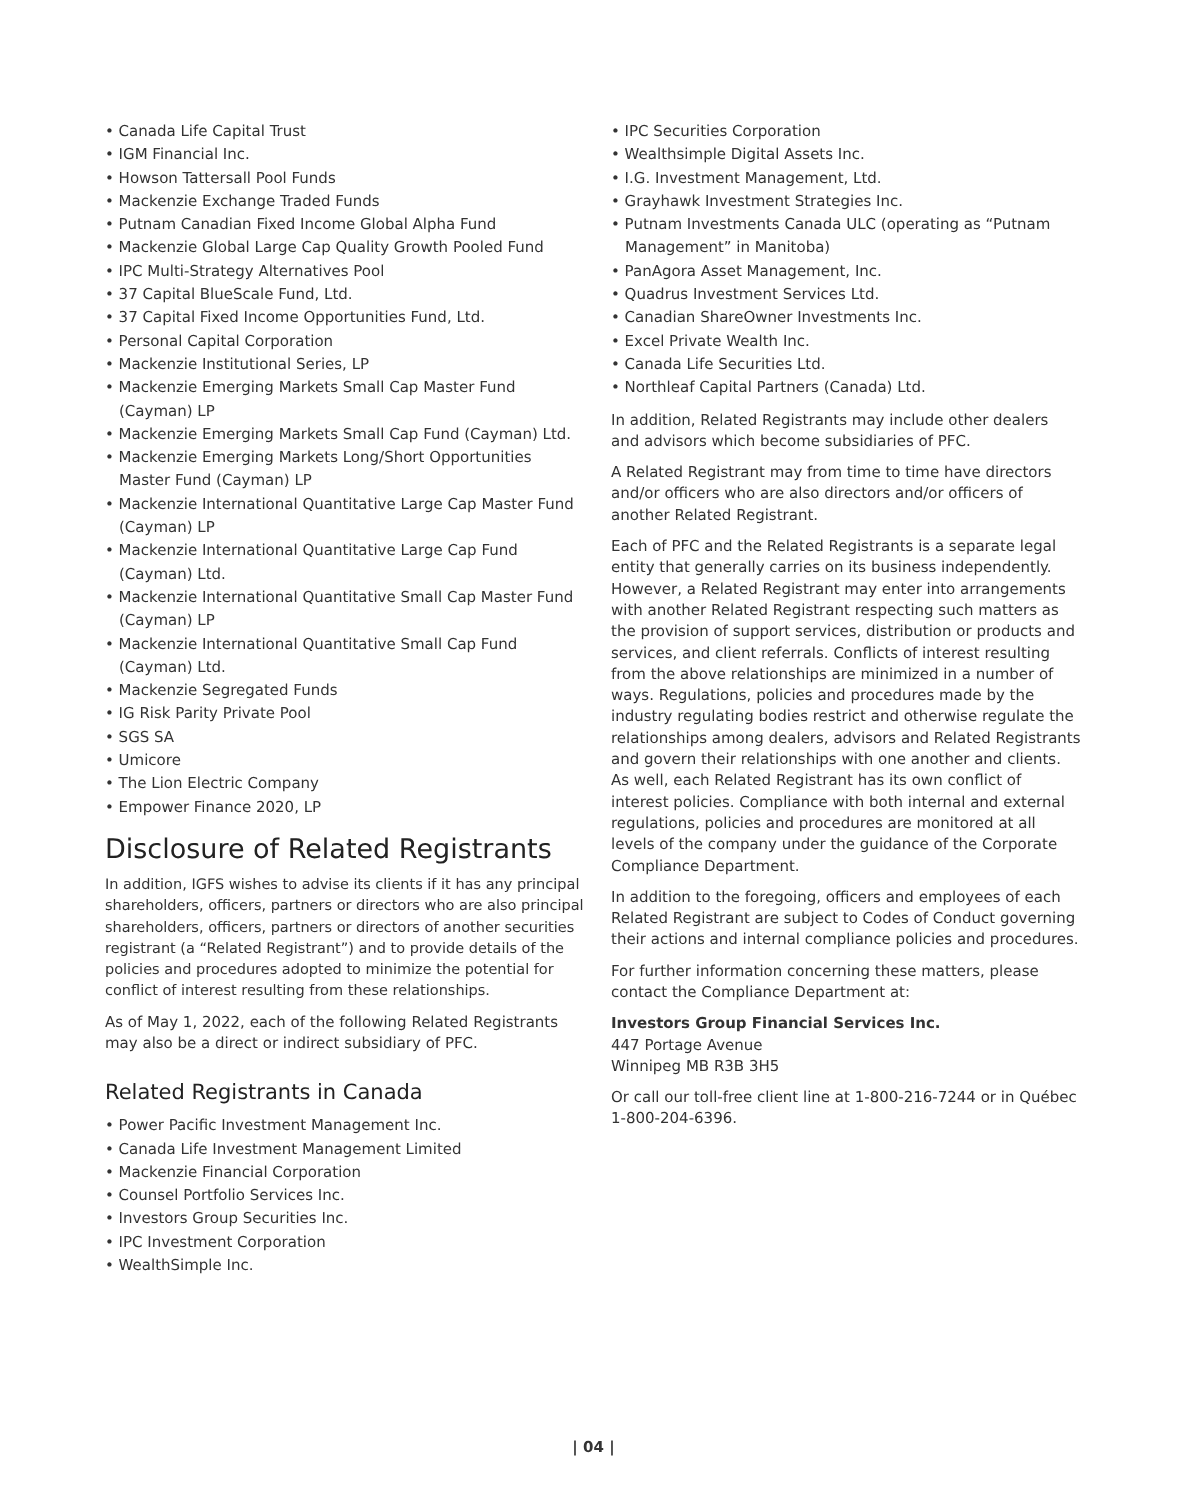• Canada Life Capital Trust
• IGM Financial Inc.
• Howson Tattersall Pool Funds
• Mackenzie Exchange Traded Funds
• Putnam Canadian Fixed Income Global Alpha Fund
• Mackenzie Global Large Cap Quality Growth Pooled Fund
• IPC Multi-Strategy Alternatives Pool
• 37 Capital BlueScale Fund, Ltd.
• 37 Capital Fixed Income Opportunities Fund, Ltd.
• Personal Capital Corporation
• Mackenzie Institutional Series, LP
• Mackenzie Emerging Markets Small Cap Master Fund (Cayman) LP
• Mackenzie Emerging Markets Small Cap Fund (Cayman) Ltd.
• Mackenzie Emerging Markets Long/Short Opportunities Master Fund (Cayman) LP
• Mackenzie International Quantitative Large Cap Master Fund (Cayman) LP
• Mackenzie International Quantitative Large Cap Fund (Cayman) Ltd.
• Mackenzie International Quantitative Small Cap Master Fund (Cayman) LP
• Mackenzie International Quantitative Small Cap Fund (Cayman) Ltd.
• Mackenzie Segregated Funds
• IG Risk Parity Private Pool
• SGS SA
• Umicore
• The Lion Electric Company
• Empower Finance 2020, LP
Disclosure of Related Registrants
In addition, IGFS wishes to advise its clients if it has any principal shareholders, officers, partners or directors who are also principal shareholders, officers, partners or directors of another securities registrant (a “Related Registrant”) and to provide details of the policies and procedures adopted to minimize the potential for conflict of interest resulting from these relationships.
As of May 1, 2022, each of the following Related Registrants may also be a direct or indirect subsidiary of PFC.
Related Registrants in Canada
• Power Pacific Investment Management Inc.
• Canada Life Investment Management Limited
• Mackenzie Financial Corporation
• Counsel Portfolio Services Inc.
• Investors Group Securities Inc.
• IPC Investment Corporation
• WealthSimple Inc.
• IPC Securities Corporation
• Wealthsimple Digital Assets Inc.
• I.G. Investment Management, Ltd.
• Grayhawk Investment Strategies Inc.
• Putnam Investments Canada ULC (operating as “Putnam Management” in Manitoba)
• PanAgora Asset Management, Inc.
• Quadrus Investment Services Ltd.
• Canadian ShareOwner Investments Inc.
• Excel Private Wealth Inc.
• Canada Life Securities Ltd.
• Northleaf Capital Partners (Canada) Ltd.
In addition, Related Registrants may include other dealers and advisors which become subsidiaries of PFC.
A Related Registrant may from time to time have directors and/or officers who are also directors and/or officers of another Related Registrant.
Each of PFC and the Related Registrants is a separate legal entity that generally carries on its business independently. However, a Related Registrant may enter into arrangements with another Related Registrant respecting such matters as the provision of support services, distribution or products and services, and client referrals. Conflicts of interest resulting from the above relationships are minimized in a number of ways. Regulations, policies and procedures made by the industry regulating bodies restrict and otherwise regulate the relationships among dealers, advisors and Related Registrants and govern their relationships with one another and clients. As well, each Related Registrant has its own conflict of interest policies. Compliance with both internal and external regulations, policies and procedures are monitored at all levels of the company under the guidance of the Corporate Compliance Department.
In addition to the foregoing, officers and employees of each Related Registrant are subject to Codes of Conduct governing their actions and internal compliance policies and procedures.
For further information concerning these matters, please contact the Compliance Department at:
Investors Group Financial Services Inc.
447 Portage Avenue
Winnipeg MB R3B 3H5
Or call our toll-free client line at 1-800-216-7244 or in Québec 1-800-204-6396.
| 04 |